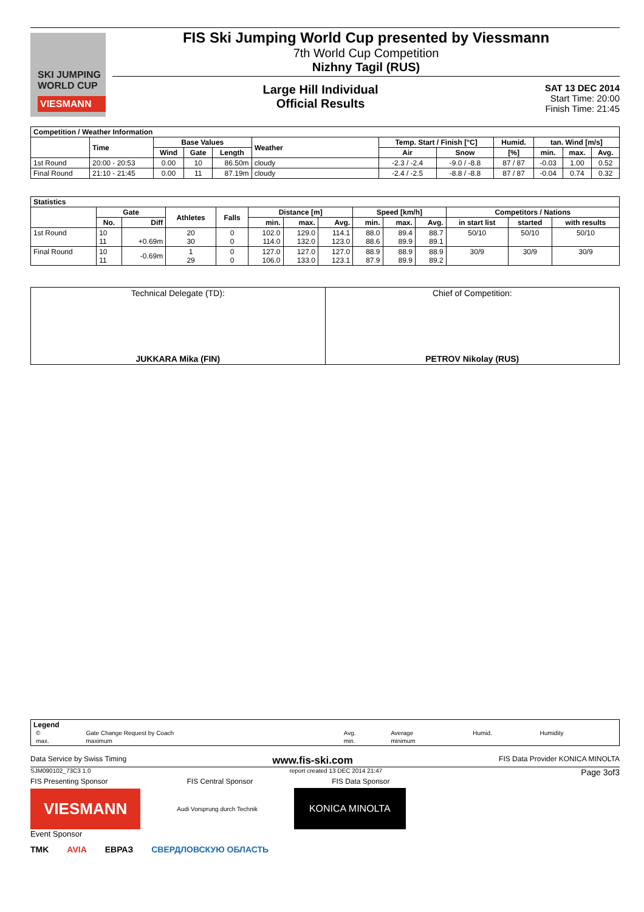SKI JUMPING
WORLD CUP
VIESMANN
FIS Ski Jumping World Cup presented by Viessmann
7th World Cup Competition
Nizhny Tagil (RUS)
Large Hill Individual
Official Results
SAT 13 DEC 2014
Start Time: 20:00
Finish Time: 21:45
| Competition / Weather Information | | | | | | | | | | | |
| --- | --- | --- | --- | --- | --- | --- | --- | --- | --- | --- | --- |
| | Time | Base Values | | | Weather | Temp. Start / Finish [°C] | | Humid. | tan. Wind [m/s] | | |
| | | Wind | Gate | Length | | Air | Snow | [%] | min. | max. | Avg. |
| 1st Round | 20:00 - 20:53 | 0.00 | 10 | 86.50m | cloudy | -2.3 / -2.4 | -9.0 / -8.8 | 87 / 87 | -0.03 | 1.00 | 0.52 |
| Final Round | 21:10 - 21:45 | 0.00 | 11 | 87.19m | cloudy | -2.4 / -2.5 | -8.8 / -8.8 | 87 / 87 | -0.04 | 0.74 | 0.32 |
| Statistics | | | | | | | | | | | | | |
| --- | --- | --- | --- | --- | --- | --- | --- | --- | --- | --- | --- | --- | --- |
| | Gate | | Athletes | Falls | Distance [m] | | | Speed [km/h] | | | Competitors / Nations | | |
| | No. | Diff | | | min. | max. | Avg. | min. | max. | Avg. | in start list | started | with results |
| 1st Round | 10 11 | +0.69m | 20 30 | 0 0 | 102.0 114.0 | 129.0 132.0 | 114.1 123.0 | 88.0 88.6 | 89.4 89.9 | 88.7 89.1 | 50/10 | 50/10 | 50/10 |
| Final Round | 10 11 | -0.69m | 1 29 | 0 0 | 127.0 106.0 | 127.0 133.0 | 127.0 123.1 | 88.9 87.9 | 88.9 89.9 | 88.9 89.2 | 30/9 | 30/9 | 30/9 |
| Technical Delegate (TD): JUKKARA Mika (FIN) | Chief of Competition: PETROV Nikolay (RUS) |
| Legend / © / Gate Change Request by Coach / Avg. / Average / Humid. / Humidity / / max. / maximum / min. / minimum / / / |
Data Service by Swiss Timing www.fis-ski.com FIS Data Provider KONICA MINOLTA
SJM090102_73C3 1.0 report created 13 DEC 2014 21:47 Page 3of3
FIS Presenting Sponsor FIS Central Sponsor FIS Data Sponsor
VIESMANN
Audi Vorsprung durch Technik
KONICA MINOLTA
Event Sponsor
TMK AVIA ЕВРАЗ СВЕРДЛОВСКУЮ ОБЛАСТЬ